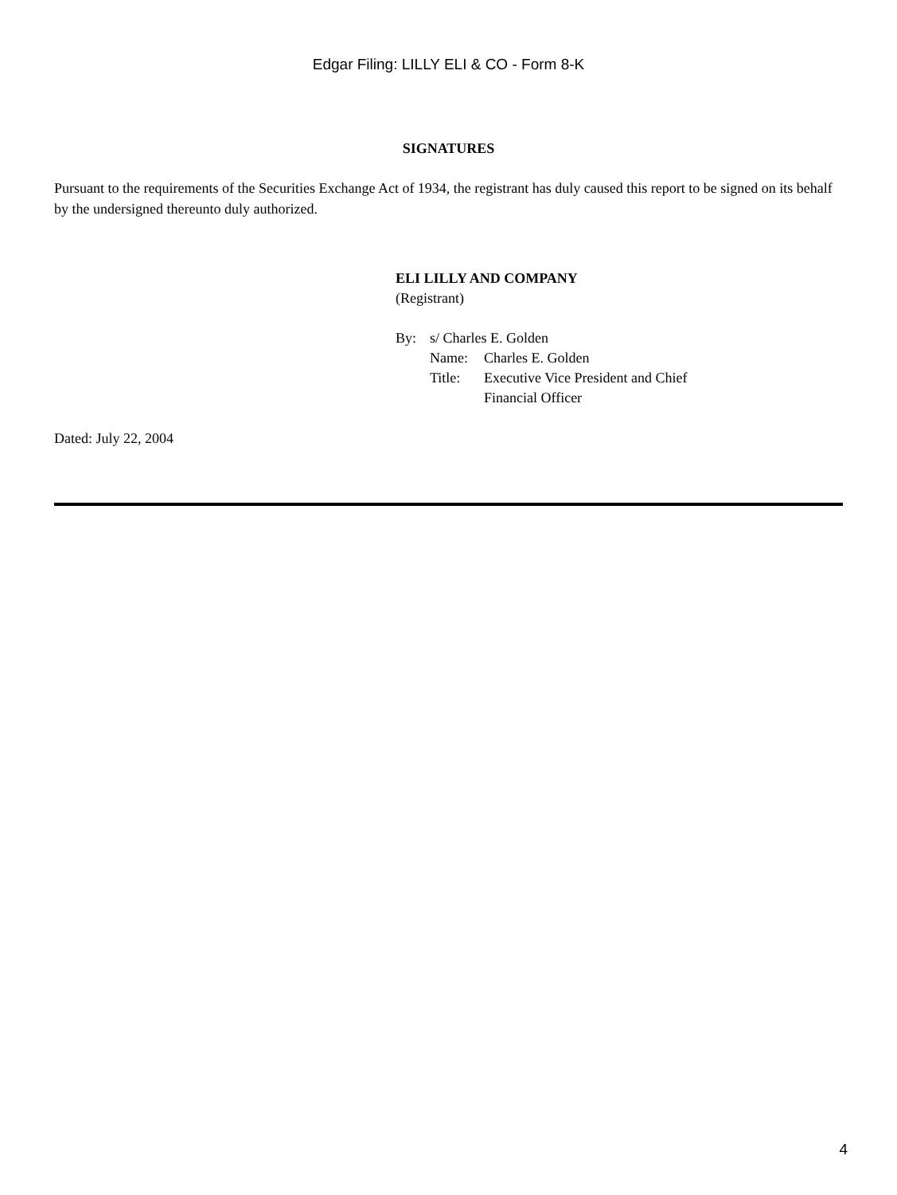Edgar Filing: LILLY ELI & CO - Form 8-K
SIGNATURES
Pursuant to the requirements of the Securities Exchange Act of 1934, the registrant has duly caused this report to be signed on its behalf by the undersigned thereunto duly authorized.
ELI LILLY AND COMPANY
(Registrant)
| By: | s/ Charles E. Golden | |
| | Name: | Charles E. Golden |
| | Title: | Executive Vice President and Chief Financial Officer |
Dated: July 22, 2004
4